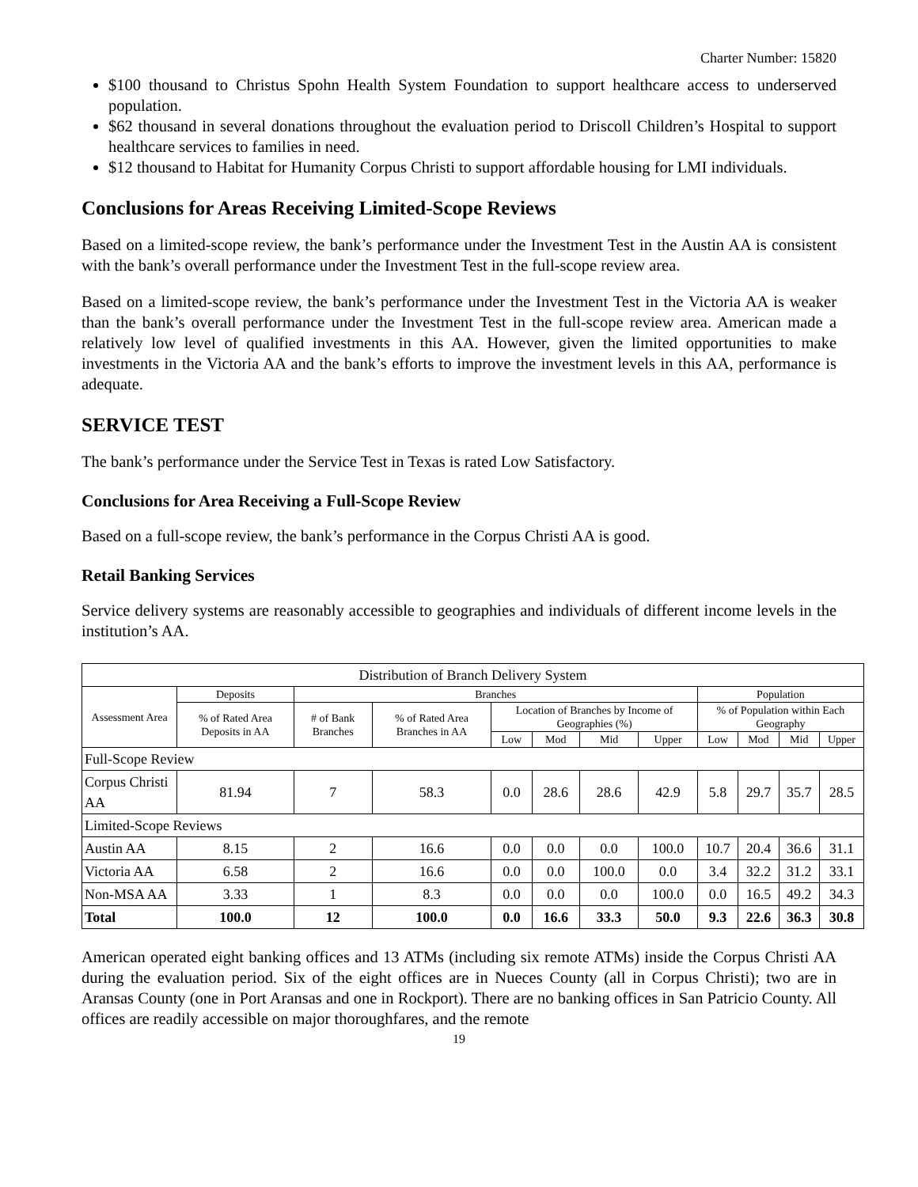Charter Number: 15820
$100 thousand to Christus Spohn Health System Foundation to support healthcare access to underserved population.
$62 thousand in several donations throughout the evaluation period to Driscoll Children’s Hospital to support healthcare services to families in need.
$12 thousand to Habitat for Humanity Corpus Christi to support affordable housing for LMI individuals.
Conclusions for Areas Receiving Limited-Scope Reviews
Based on a limited-scope review, the bank’s performance under the Investment Test in the Austin AA is consistent with the bank’s overall performance under the Investment Test in the full-scope review area.
Based on a limited-scope review, the bank’s performance under the Investment Test in the Victoria AA is weaker than the bank’s overall performance under the Investment Test in the full-scope review area. American made a relatively low level of qualified investments in this AA. However, given the limited opportunities to make investments in the Victoria AA and the bank’s efforts to improve the investment levels in this AA, performance is adequate.
SERVICE TEST
The bank’s performance under the Service Test in Texas is rated Low Satisfactory.
Conclusions for Area Receiving a Full-Scope Review
Based on a full-scope review, the bank’s performance in the Corpus Christi AA is good.
Retail Banking Services
Service delivery systems are reasonably accessible to geographies and individuals of different income levels in the institution’s AA.
| Distribution of Branch Delivery System | | | | | | | | | | | |
| --- | --- | --- | --- | --- | --- | --- | --- | --- | --- | --- | --- |
| Assessment Area | Deposits | Branches | | | | | | Population | | | |
| | % of Rated Area Deposits in AA | # of Bank Branches | % of Rated Area Branches in AA | Location of Branches by Income of Geographies (%) | | | | % of Population within Each Geography | | | |
| | | | | Low | Mod | Mid | Upper | Low | Mod | Mid | Upper |
| Full-Scope Review | | | | | | | | | | | |
| Corpus Christi AA | 81.94 | 7 | 58.3 | 0.0 | 28.6 | 28.6 | 42.9 | 5.8 | 29.7 | 35.7 | 28.5 |
| Limited-Scope Reviews | | | | | | | | | | | |
| Austin AA | 8.15 | 2 | 16.6 | 0.0 | 0.0 | 0.0 | 100.0 | 10.7 | 20.4 | 36.6 | 31.1 |
| Victoria AA | 6.58 | 2 | 16.6 | 0.0 | 0.0 | 100.0 | 0.0 | 3.4 | 32.2 | 31.2 | 33.1 |
| Non-MSA AA | 3.33 | 1 | 8.3 | 0.0 | 0.0 | 0.0 | 100.0 | 0.0 | 16.5 | 49.2 | 34.3 |
| Total | 100.0 | 12 | 100.0 | 0.0 | 16.6 | 33.3 | 50.0 | 9.3 | 22.6 | 36.3 | 30.8 |
American operated eight banking offices and 13 ATMs (including six remote ATMs) inside the Corpus Christi AA during the evaluation period. Six of the eight offices are in Nueces County (all in Corpus Christi); two are in Aransas County (one in Port Aransas and one in Rockport). There are no banking offices in San Patricio County. All offices are readily accessible on major thoroughfares, and the remote
19